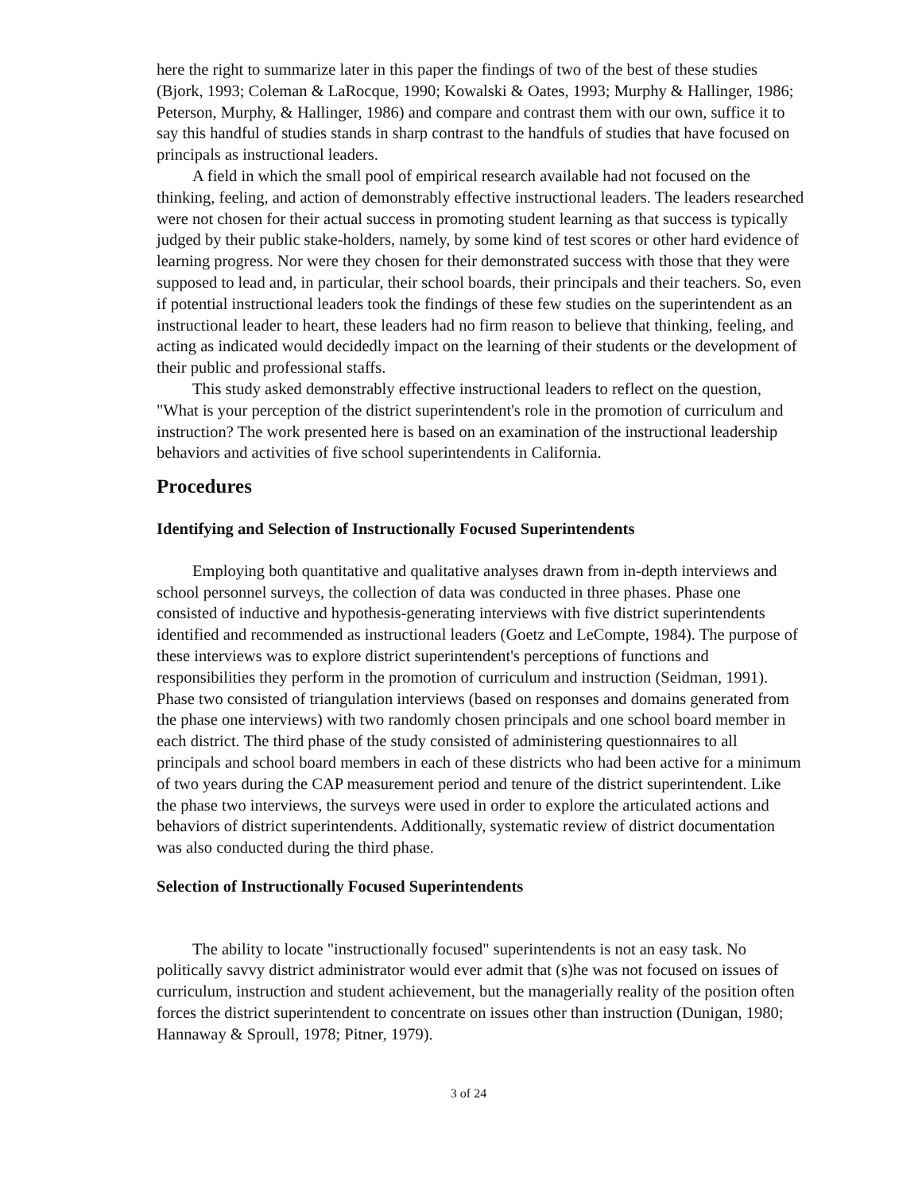here the right to summarize later in this paper the findings of two of the best of these studies (Bjork, 1993; Coleman & LaRocque, 1990; Kowalski & Oates, 1993; Murphy & Hallinger, 1986; Peterson, Murphy, & Hallinger, 1986) and compare and contrast them with our own, suffice it to say this handful of studies stands in sharp contrast to the handfuls of studies that have focused on principals as instructional leaders.
A field in which the small pool of empirical research available had not focused on the thinking, feeling, and action of demonstrably effective instructional leaders. The leaders researched were not chosen for their actual success in promoting student learning as that success is typically judged by their public stake-holders, namely, by some kind of test scores or other hard evidence of learning progress. Nor were they chosen for their demonstrated success with those that they were supposed to lead and, in particular, their school boards, their principals and their teachers. So, even if potential instructional leaders took the findings of these few studies on the superintendent as an instructional leader to heart, these leaders had no firm reason to believe that thinking, feeling, and acting as indicated would decidedly impact on the learning of their students or the development of their public and professional staffs.
This study asked demonstrably effective instructional leaders to reflect on the question, "What is your perception of the district superintendent's role in the promotion of curriculum and instruction? The work presented here is based on an examination of the instructional leadership behaviors and activities of five school superintendents in California.
Procedures
Identifying and Selection of Instructionally Focused Superintendents
Employing both quantitative and qualitative analyses drawn from in-depth interviews and school personnel surveys, the collection of data was conducted in three phases. Phase one consisted of inductive and hypothesis-generating interviews with five district superintendents identified and recommended as instructional leaders (Goetz and LeCompte, 1984). The purpose of these interviews was to explore district superintendent's perceptions of functions and responsibilities they perform in the promotion of curriculum and instruction (Seidman, 1991). Phase two consisted of triangulation interviews (based on responses and domains generated from the phase one interviews) with two randomly chosen principals and one school board member in each district. The third phase of the study consisted of administering questionnaires to all principals and school board members in each of these districts who had been active for a minimum of two years during the CAP measurement period and tenure of the district superintendent. Like the phase two interviews, the surveys were used in order to explore the articulated actions and behaviors of district superintendents. Additionally, systematic review of district documentation was also conducted during the third phase.
Selection of Instructionally Focused Superintendents
The ability to locate "instructionally focused" superintendents is not an easy task. No politically savvy district administrator would ever admit that (s)he was not focused on issues of curriculum, instruction and student achievement, but the managerially reality of the position often forces the district superintendent to concentrate on issues other than instruction (Dunigan, 1980; Hannaway & Sproull, 1978; Pitner, 1979).
3 of 24